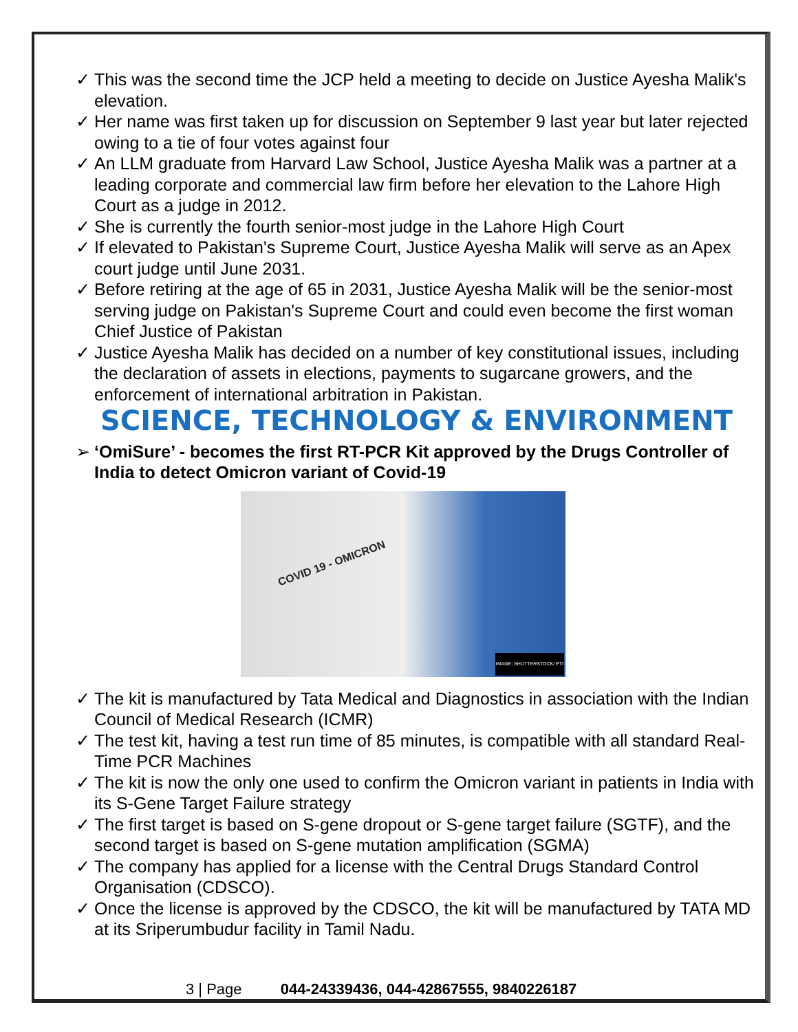✓ This was the second time the JCP held a meeting to decide on Justice Ayesha Malik's elevation.
✓ Her name was first taken up for discussion on September 9 last year but later rejected owing to a tie of four votes against four
✓ An LLM graduate from Harvard Law School, Justice Ayesha Malik was a partner at a leading corporate and commercial law firm before her elevation to the Lahore High Court as a judge in 2012.
✓ She is currently the fourth senior-most judge in the Lahore High Court
✓ If elevated to Pakistan's Supreme Court, Justice Ayesha Malik will serve as an Apex court judge until June 2031.
✓ Before retiring at the age of 65 in 2031, Justice Ayesha Malik will be the senior-most serving judge on Pakistan's Supreme Court and could even become the first woman Chief Justice of Pakistan
✓ Justice Ayesha Malik has decided on a number of key constitutional issues, including the declaration of assets in elections, payments to sugarcane growers, and the enforcement of international arbitration in Pakistan.
SCIENCE, TECHNOLOGY & ENVIRONMENT
➢ ‘OmiSure’ - becomes the first RT-PCR Kit approved by the Drugs Controller of India to detect Omicron variant of Covid-19
COVID 19 - OMICRON
IMAGE: SHUTTERSTOCK/ PTI
✓ The kit is manufactured by Tata Medical and Diagnostics in association with the Indian Council of Medical Research (ICMR)
✓ The test kit, having a test run time of 85 minutes, is compatible with all standard Real-Time PCR Machines
✓ The kit is now the only one used to confirm the Omicron variant in patients in India with its S-Gene Target Failure strategy
✓ The first target is based on S-gene dropout or S-gene target failure (SGTF), and the second target is based on S-gene mutation amplification (SGMA)
✓ The company has applied for a license with the Central Drugs Standard Control Organisation (CDSCO).
✓ Once the license is approved by the CDSCO, the kit will be manufactured by TATA MD at its Sriperumbudur facility in Tamil Nadu.
3 | Page 044-24339436, 044-42867555, 9840226187